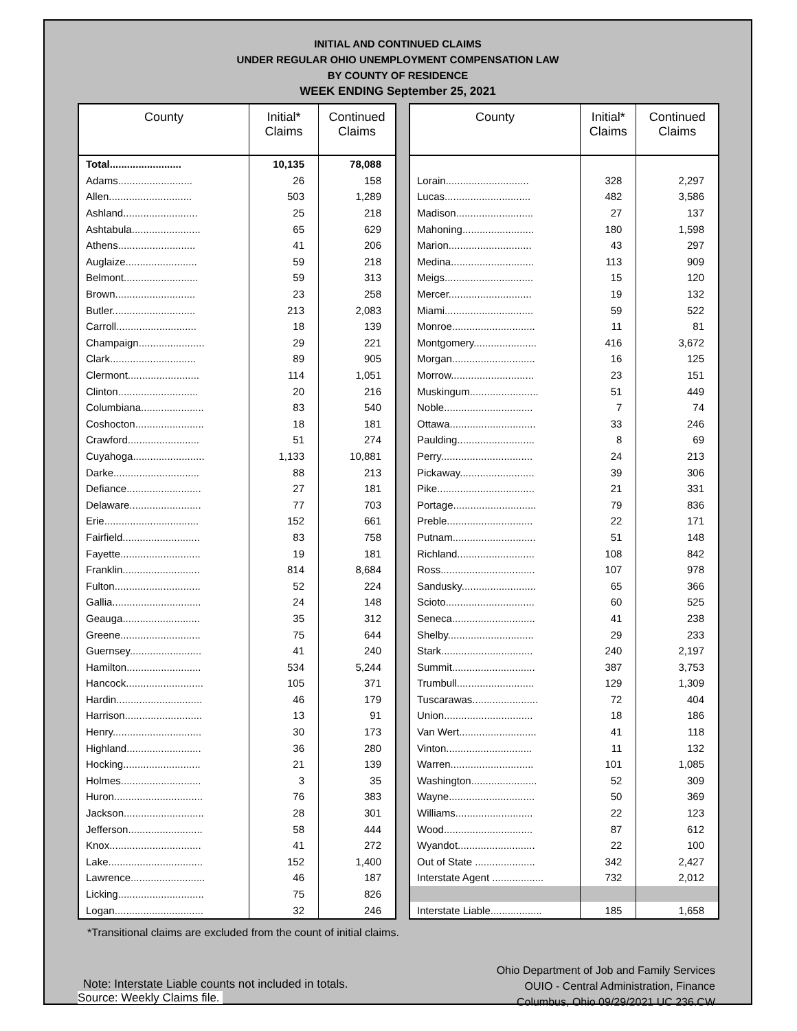INITIAL AND CONTINUED CLAIMS
UNDER REGULAR OHIO UNEMPLOYMENT COMPENSATION LAW
BY COUNTY OF RESIDENCE
WEEK ENDING September 25, 2021
| County | Initial* Claims | Continued Claims |
| --- | --- | --- |
| Total......................... | 10,135 | 78,088 |
| Adams.......................... | 26 | 158 |
| Allen............................. | 503 | 1,289 |
| Ashland.......................... | 25 | 218 |
| Ashtabula........................ | 65 | 629 |
| Athens........................... | 41 | 206 |
| Auglaize......................... | 59 | 218 |
| Belmont.......................... | 59 | 313 |
| Brown............................ | 23 | 258 |
| Butler............................. | 213 | 2,083 |
| Carroll............................ | 18 | 139 |
| Champaign....................... | 29 | 221 |
| Clark.............................. | 89 | 905 |
| Clermont......................... | 114 | 1,051 |
| Clinton............................ | 20 | 216 |
| Columbiana...................... | 83 | 540 |
| Coshocton........................ | 18 | 181 |
| Crawford......................... | 51 | 274 |
| Cuyahoga......................... | 1,133 | 10,881 |
| Darke.............................. | 88 | 213 |
| Defiance.......................... | 27 | 181 |
| Delaware......................... | 77 | 703 |
| Erie................................. | 152 | 661 |
| Fairfield........................... | 83 | 758 |
| Fayette............................ | 19 | 181 |
| Franklin........................... | 814 | 8,684 |
| Fulton.............................. | 52 | 224 |
| Gallia............................... | 24 | 148 |
| Geauga........................... | 35 | 312 |
| Greene............................ | 75 | 644 |
| Guernsey......................... | 41 | 240 |
| Hamilton.......................... | 534 | 5,244 |
| Hancock........................... | 105 | 371 |
| Hardin.............................. | 46 | 179 |
| Harrison........................... | 13 | 91 |
| Henry............................... | 30 | 173 |
| Highland.......................... | 36 | 280 |
| Hocking........................... | 21 | 139 |
| Holmes............................ | 3 | 35 |
| Huron............................... | 76 | 383 |
| Jackson............................ | 28 | 301 |
| Jefferson.......................... | 58 | 444 |
| Knox................................ | 41 | 272 |
| Lake................................. | 152 | 1,400 |
| Lawrence.......................... | 46 | 187 |
| Licking.............................. | 75 | 826 |
| Logan............................... | 32 | 246 |
| County | Initial* Claims | Continued Claims |
| --- | --- | --- |
| Lorain............................. | 328 | 2,297 |
| Lucas.............................. | 482 | 3,586 |
| Madison........................... | 27 | 137 |
| Mahoning......................... | 180 | 1,598 |
| Marion............................. | 43 | 297 |
| Medina............................. | 113 | 909 |
| Meigs............................... | 15 | 120 |
| Mercer............................. | 19 | 132 |
| Miami............................... | 59 | 522 |
| Monroe............................. | 11 | 81 |
| Montgomery...................... | 416 | 3,672 |
| Morgan............................. | 16 | 125 |
| Morrow............................. | 23 | 151 |
| Muskingum........................ | 51 | 449 |
| Noble............................... | 7 | 74 |
| Ottawa.............................. | 33 | 246 |
| Paulding........................... | 8 | 69 |
| Perry................................ | 24 | 213 |
| Pickaway.......................... | 39 | 306 |
| Pike.................................. | 21 | 331 |
| Portage............................. | 79 | 836 |
| Preble.............................. | 22 | 171 |
| Putnam............................. | 51 | 148 |
| Richland........................... | 108 | 842 |
| Ross................................. | 107 | 978 |
| Sandusky.......................... | 65 | 366 |
| Scioto............................... | 60 | 525 |
| Seneca............................. | 41 | 238 |
| Shelby.............................. | 29 | 233 |
| Stark................................ | 240 | 2,197 |
| Summit............................. | 387 | 3,753 |
| Trumbull........................... | 129 | 1,309 |
| Tuscarawas....................... | 72 | 404 |
| Union............................... | 18 | 186 |
| Van Wert........................... | 41 | 118 |
| Vinton.............................. | 11 | 132 |
| Warren............................. | 101 | 1,085 |
| Washington....................... | 52 | 309 |
| Wayne.............................. | 50 | 369 |
| Williams........................... | 22 | 123 |
| Wood............................... | 87 | 612 |
| Wyandot........................... | 22 | 100 |
| Out of State ..................... | 342 | 2,427 |
| Interstate Agent .................. | 732 | 2,012 |
| Interstate Liable.................. | 185 | 1,658 |
*Transitional claims are excluded from the count of initial claims.
Note: Interstate Liable counts not included in totals.
Source: Weekly Claims file.
Ohio Department of Job and Family Services
OUIO - Central Administration, Finance
Columbus, Ohio 09/29/2021 UC 236.CW